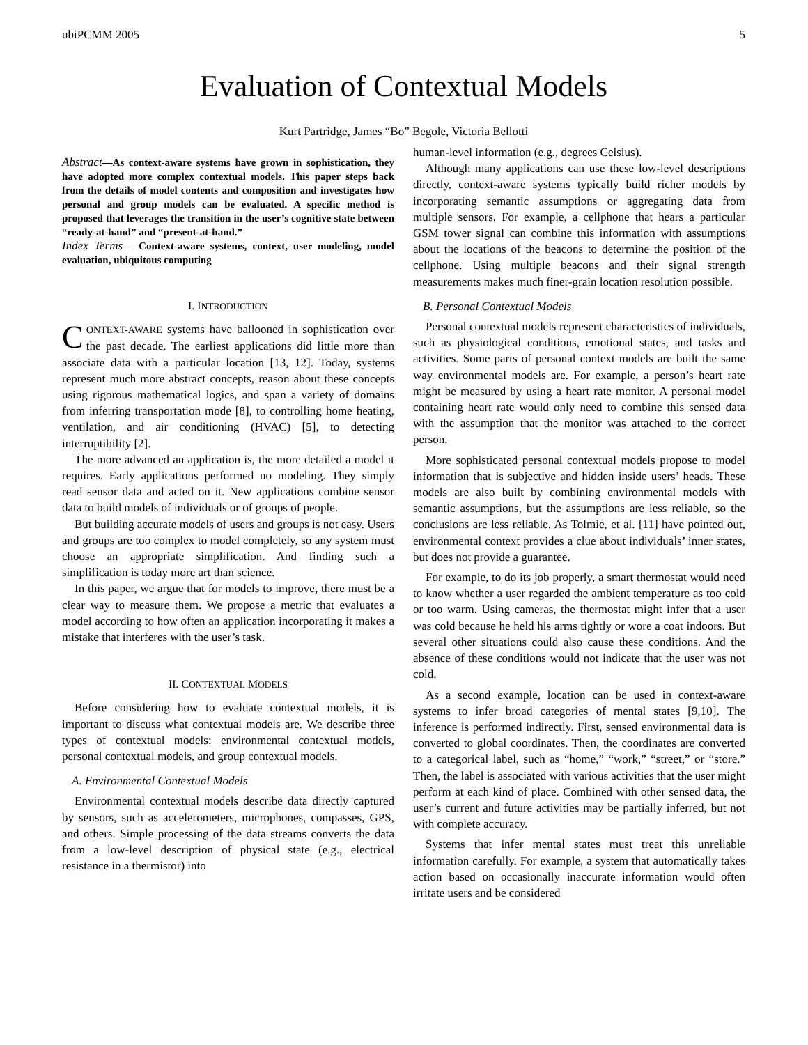ubiPCMM 2005 5
Evaluation of Contextual Models
Kurt Partridge, James “Bo” Begole, Victoria Bellotti
Abstract—As context-aware systems have grown in sophistication, they have adopted more complex contextual models. This paper steps back from the details of model contents and composition and investigates how personal and group models can be evaluated. A specific method is proposed that leverages the transition in the user’s cognitive state between “ready-at-hand” and “present-at-hand.”
Index Terms— Context-aware systems, context, user modeling, model evaluation, ubiquitous computing
I. INTRODUCTION
CONTEXT-AWARE systems have ballooned in sophistication over the past decade. The earliest applications did little more than associate data with a particular location [13, 12]. Today, systems represent much more abstract concepts, reason about these concepts using rigorous mathematical logics, and span a variety of domains from inferring transportation mode [8], to controlling home heating, ventilation, and air conditioning (HVAC) [5], to detecting interruptibility [2].
The more advanced an application is, the more detailed a model it requires. Early applications performed no modeling. They simply read sensor data and acted on it. New applications combine sensor data to build models of individuals or of groups of people.
But building accurate models of users and groups is not easy. Users and groups are too complex to model completely, so any system must choose an appropriate simplification. And finding such a simplification is today more art than science.
In this paper, we argue that for models to improve, there must be a clear way to measure them. We propose a metric that evaluates a model according to how often an application incorporating it makes a mistake that interferes with the user’s task.
II. CONTEXTUAL MODELS
Before considering how to evaluate contextual models, it is important to discuss what contextual models are. We describe three types of contextual models: environmental contextual models, personal contextual models, and group contextual models.
A. Environmental Contextual Models
Environmental contextual models describe data directly captured by sensors, such as accelerometers, microphones, compasses, GPS, and others. Simple processing of the data streams converts the data from a low-level description of physical state (e.g., electrical resistance in a thermistor) into
human-level information (e.g., degrees Celsius).
Although many applications can use these low-level descriptions directly, context-aware systems typically build richer models by incorporating semantic assumptions or aggregating data from multiple sensors. For example, a cellphone that hears a particular GSM tower signal can combine this information with assumptions about the locations of the beacons to determine the position of the cellphone. Using multiple beacons and their signal strength measurements makes much finer-grain location resolution possible.
B. Personal Contextual Models
Personal contextual models represent characteristics of individuals, such as physiological conditions, emotional states, and tasks and activities. Some parts of personal context models are built the same way environmental models are. For example, a person’s heart rate might be measured by using a heart rate monitor. A personal model containing heart rate would only need to combine this sensed data with the assumption that the monitor was attached to the correct person.
More sophisticated personal contextual models propose to model information that is subjective and hidden inside users’ heads. These models are also built by combining environmental models with semantic assumptions, but the assumptions are less reliable, so the conclusions are less reliable. As Tolmie, et al. [11] have pointed out, environmental context provides a clue about individuals’ inner states, but does not provide a guarantee.
For example, to do its job properly, a smart thermostat would need to know whether a user regarded the ambient temperature as too cold or too warm. Using cameras, the thermostat might infer that a user was cold because he held his arms tightly or wore a coat indoors. But several other situations could also cause these conditions. And the absence of these conditions would not indicate that the user was not cold.
As a second example, location can be used in context-aware systems to infer broad categories of mental states [9,10]. The inference is performed indirectly. First, sensed environmental data is converted to global coordinates. Then, the coordinates are converted to a categorical label, such as “home,” “work,” “street,” or “store.” Then, the label is associated with various activities that the user might perform at each kind of place. Combined with other sensed data, the user’s current and future activities may be partially inferred, but not with complete accuracy.
Systems that infer mental states must treat this unreliable information carefully. For example, a system that automatically takes action based on occasionally inaccurate information would often irritate users and be considered